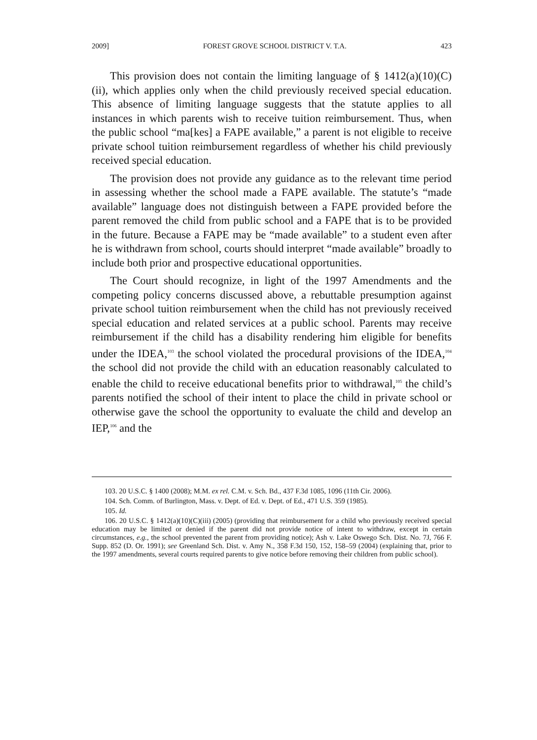2009] FOREST GROVE SCHOOL DISTRICT V. T.A. 423
This provision does not contain the limiting language of § 1412(a)(10)(C)(ii), which applies only when the child previously received special education. This absence of limiting language suggests that the statute applies to all instances in which parents wish to receive tuition reimbursement. Thus, when the public school “ma[kes] a FAPE available,” a parent is not eligible to receive private school tuition reimbursement regardless of whether his child previously received special education.
The provision does not provide any guidance as to the relevant time period in assessing whether the school made a FAPE available. The statute’s “made available” language does not distinguish between a FAPE provided before the parent removed the child from public school and a FAPE that is to be provided in the future. Because a FAPE may be “made available” to a student even after he is withdrawn from school, courts should interpret “made available” broadly to include both prior and prospective educational opportunities.
The Court should recognize, in light of the 1997 Amendments and the competing policy concerns discussed above, a rebuttable presumption against private school tuition reimbursement when the child has not previously received special education and related services at a public school. Parents may receive reimbursement if the child has a disability rendering him eligible for benefits under the IDEA,<sup>103</sup> the school violated the procedural provisions of the IDEA,<sup>104</sup> the school did not provide the child with an education reasonably calculated to enable the child to receive educational benefits prior to withdrawal,<sup>105</sup> the child’s parents notified the school of their intent to place the child in private school or otherwise gave the school the opportunity to evaluate the child and develop an IEP,<sup>106</sup> and the
103. 20 U.S.C. § 1400 (2008); M.M. ex rel. C.M. v. Sch. Bd., 437 F.3d 1085, 1096 (11th Cir. 2006).
104. Sch. Comm. of Burlington, Mass. v. Dept. of Ed. v. Dept. of Ed., 471 U.S. 359 (1985).
105. Id.
106. 20 U.S.C. § 1412(a)(10)(C)(iii) (2005) (providing that reimbursement for a child who previously received special education may be limited or denied if the parent did not provide notice of intent to withdraw, except in certain circumstances, e.g., the school prevented the parent from providing notice); Ash v. Lake Oswego Sch. Dist. No. 7J, 766 F. Supp. 852 (D. Or. 1991); see Greenland Sch. Dist. v. Amy N., 358 F.3d 150, 152, 158–59 (2004) (explaining that, prior to the 1997 amendments, several courts required parents to give notice before removing their children from public school).